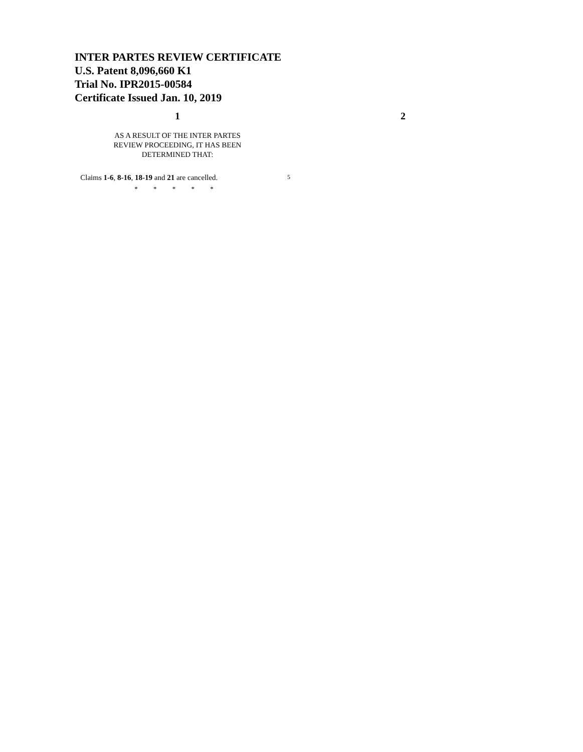INTER PARTES REVIEW CERTIFICATE
U.S. Patent 8,096,660 K1
Trial No. IPR2015-00584
Certificate Issued Jan. 10, 2019
1
AS A RESULT OF THE INTER PARTES
REVIEW PROCEEDING, IT HAS BEEN
DETERMINED THAT:
Claims 1-6, 8-16, 18-19 and 21 are cancelled. 5
* * * * *
2